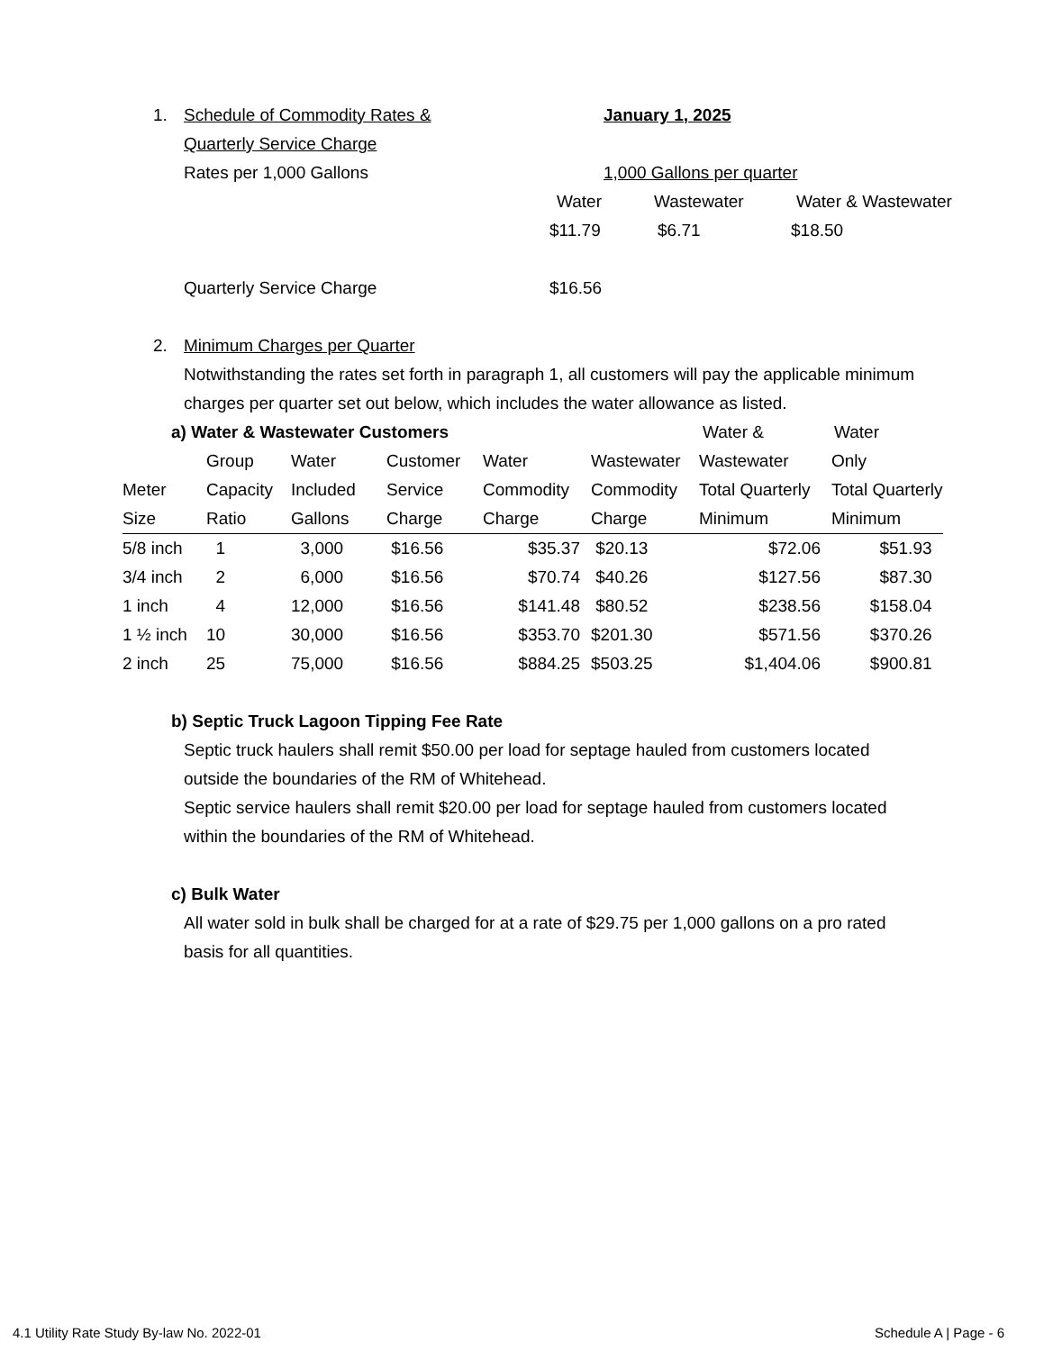1. Schedule of Commodity Rates & January 1, 2025
Quarterly Service Charge
Rates per 1,000 Gallons 1,000 Gallons per quarter
Water Wastewater Water & Wastewater
$11.79 $6.71 $18.50
Quarterly Service Charge $16.56
2. Minimum Charges per Quarter
Notwithstanding the rates set forth in paragraph 1, all customers will pay the applicable minimum charges per quarter set out below, which includes the water allowance as listed.
a) Water & Wastewater Customers Water & Water
| | Group | Water | Customer | Water | Wastewater | Wastewater | Only |
| --- | --- | --- | --- | --- | --- | --- | --- |
| Meter | Capacity | Included | Service | Commodity | Commodity | Total Quarterly | Total Quarterly |
| Size | Ratio | Gallons | Charge | Charge | Charge | Minimum | Minimum |
| 5/8 inch | 1 | 3,000 | $16.56 | $35.37 | $20.13 | $72.06 | $51.93 |
| 3/4 inch | 2 | 6,000 | $16.56 | $70.74 | $40.26 | $127.56 | $87.30 |
| 1 inch | 4 | 12,000 | $16.56 | $141.48 | $80.52 | $238.56 | $158.04 |
| 1 ½ inch | 10 | 30,000 | $16.56 | $353.70 | $201.30 | $571.56 | $370.26 |
| 2 inch | 25 | 75,000 | $16.56 | $884.25 | $503.25 | $1,404.06 | $900.81 |
b) Septic Truck Lagoon Tipping Fee Rate
Septic truck haulers shall remit $50.00 per load for septage hauled from customers located outside the boundaries of the RM of Whitehead.
Septic service haulers shall remit $20.00 per load for septage hauled from customers located within the boundaries of the RM of Whitehead.
c) Bulk Water
All water sold in bulk shall be charged for at a rate of $29.75 per 1,000 gallons on a pro rated basis for all quantities.
4.1 Utility Rate Study By-law No. 2022-01 Schedule A | Page - 6